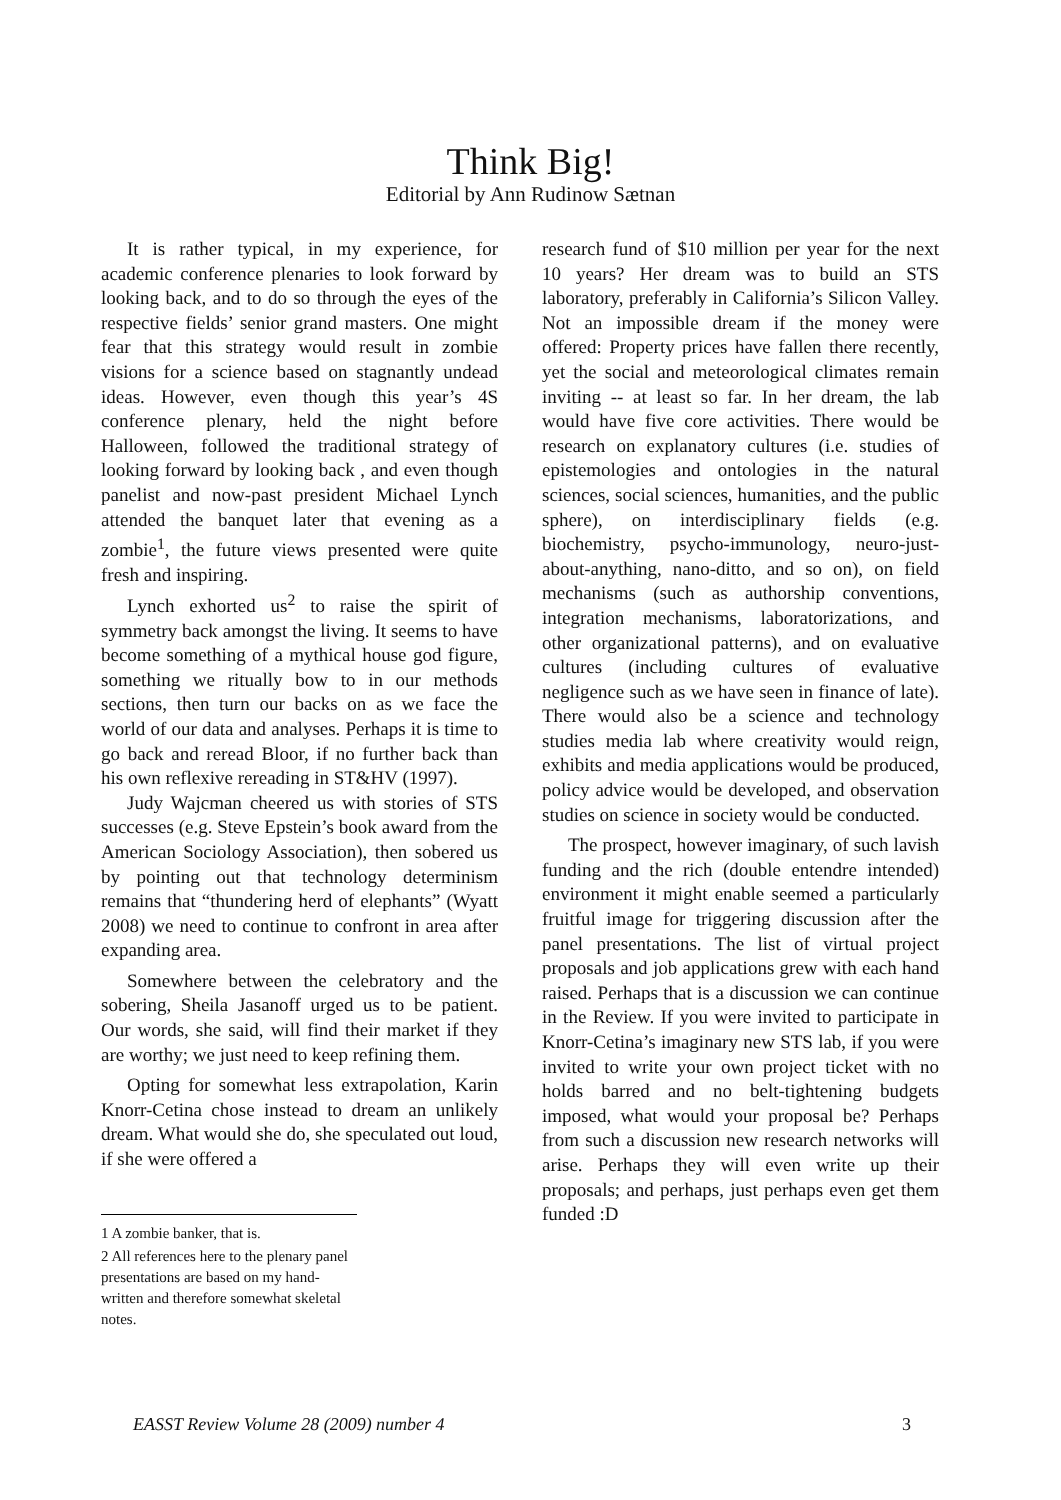Think Big!
Editorial by Ann Rudinow Sætnan
It is rather typical, in my experience, for academic conference plenaries to look forward by looking back, and to do so through the eyes of the respective fields’ senior grand masters. One might fear that this strategy would result in zombie visions for a science based on stagnantly undead ideas. However, even though this year’s 4S conference plenary, held the night before Halloween, followed the traditional strategy of looking forward by looking back , and even though panelist and now-past president Michael Lynch attended the banquet later that evening as a zombie<sup>1</sup>, the future views presented were quite fresh and inspiring.
Lynch exhorted us<sup>2</sup> to raise the spirit of symmetry back amongst the living. It seems to have become something of a mythical house god figure, something we ritually bow to in our methods sections, then turn our backs on as we face the world of our data and analyses. Perhaps it is time to go back and reread Bloor, if no further back than his own reflexive rereading in ST&HV (1997).
Judy Wajcman cheered us with stories of STS successes (e.g. Steve Epstein’s book award from the American Sociology Association), then sobered us by pointing out that technology determinism remains that “thundering herd of elephants” (Wyatt 2008) we need to continue to confront in area after expanding area.
Somewhere between the celebratory and the sobering, Sheila Jasanoff urged us to be patient. Our words, she said, will find their market if they are worthy; we just need to keep refining them.
Opting for somewhat less extrapolation, Karin Knorr-Cetina chose instead to dream an unlikely dream. What would she do, she speculated out loud, if she were offered a
1 A zombie banker, that is.
2 All references here to the plenary panel presentations are based on my hand-written and therefore somewhat skeletal notes.
research fund of $10 million per year for the next 10 years? Her dream was to build an STS laboratory, preferably in California’s Silicon Valley. Not an impossible dream if the money were offered: Property prices have fallen there recently, yet the social and meteorological climates remain inviting -- at least so far. In her dream, the lab would have five core activities. There would be research on explanatory cultures (i.e. studies of epistemologies and ontologies in the natural sciences, social sciences, humanities, and the public sphere), on interdisciplinary fields (e.g. biochemistry, psycho-immunology, neuro-just-about-anything, nano-ditto, and so on), on field mechanisms (such as authorship conventions, integration mechanisms, laboratorizations, and other organizational patterns), and on evaluative cultures (including cultures of evaluative negligence such as we have seen in finance of late). There would also be a science and technology studies media lab where creativity would reign, exhibits and media applications would be produced, policy advice would be developed, and observation studies on science in society would be conducted.
The prospect, however imaginary, of such lavish funding and the rich (double entendre intended) environment it might enable seemed a particularly fruitful image for triggering discussion after the panel presentations. The list of virtual project proposals and job applications grew with each hand raised. Perhaps that is a discussion we can continue in the Review. If you were invited to participate in Knorr-Cetina’s imaginary new STS lab, if you were invited to write your own project ticket with no holds barred and no belt-tightening budgets imposed, what would your proposal be? Perhaps from such a discussion new research networks will arise. Perhaps they will even write up their proposals; and perhaps, just perhaps even get them funded :D
EASST Review Volume 28 (2009) number 4 3